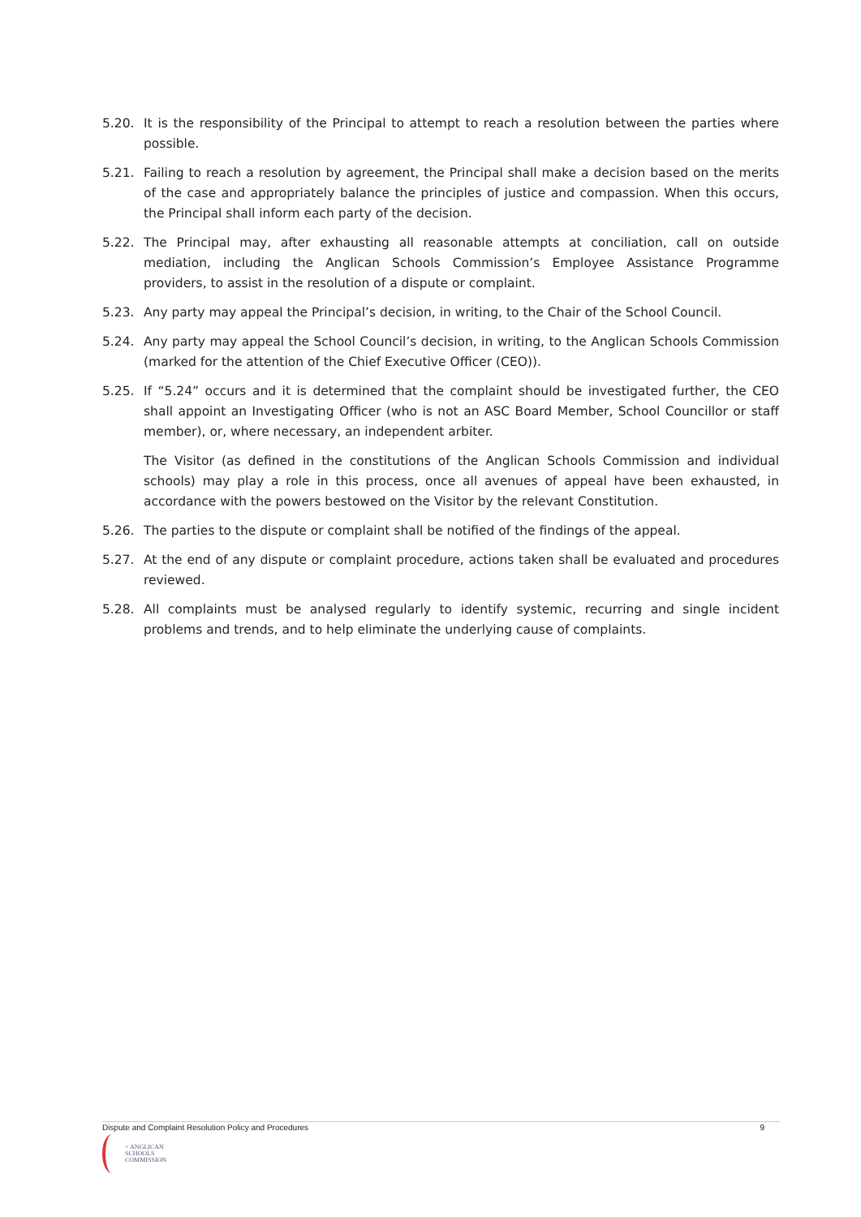5.20. It is the responsibility of the Principal to attempt to reach a resolution between the parties where possible.
5.21. Failing to reach a resolution by agreement, the Principal shall make a decision based on the merits of the case and appropriately balance the principles of justice and compassion. When this occurs, the Principal shall inform each party of the decision.
5.22. The Principal may, after exhausting all reasonable attempts at conciliation, call on outside mediation, including the Anglican Schools Commission’s Employee Assistance Programme providers, to assist in the resolution of a dispute or complaint.
5.23. Any party may appeal the Principal’s decision, in writing, to the Chair of the School Council.
5.24. Any party may appeal the School Council’s decision, in writing, to the Anglican Schools Commission (marked for the attention of the Chief Executive Officer (CEO)).
5.25. If “5.24” occurs and it is determined that the complaint should be investigated further, the CEO shall appoint an Investigating Officer (who is not an ASC Board Member, School Councillor or staff member), or, where necessary, an independent arbiter.
The Visitor (as defined in the constitutions of the Anglican Schools Commission and individual schools) may play a role in this process, once all avenues of appeal have been exhausted, in accordance with the powers bestowed on the Visitor by the relevant Constitution.
5.26. The parties to the dispute or complaint shall be notified of the findings of the appeal.
5.27. At the end of any dispute or complaint procedure, actions taken shall be evaluated and procedures reviewed.
5.28. All complaints must be analysed regularly to identify systemic, recurring and single incident problems and trends, and to help eliminate the underlying cause of complaints.
Dispute and Complaint Resolution Policy and Procedures 9
+ ANGLICAN
SCHOOLS
COMMISSION